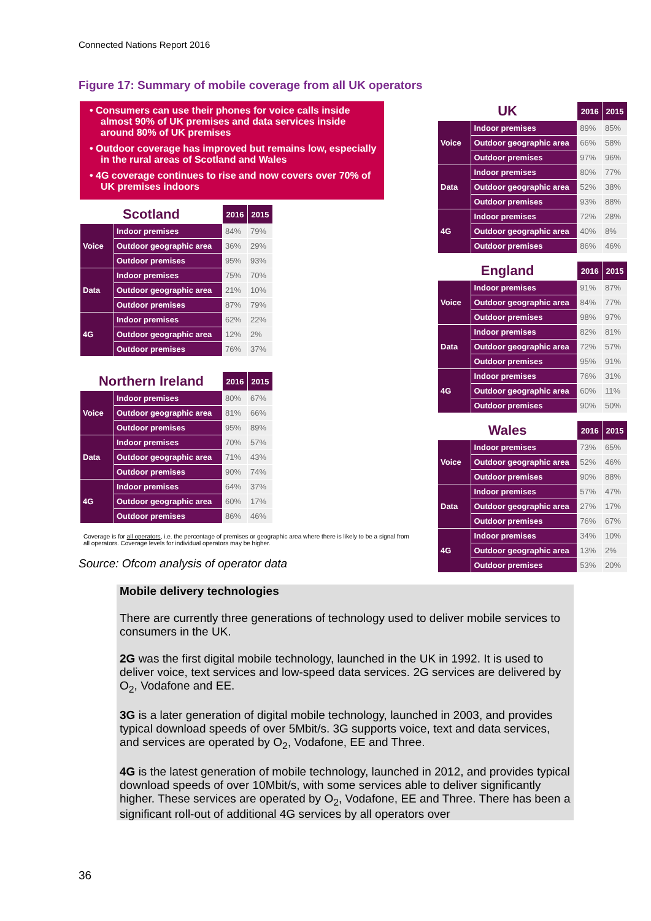Connected Nations Report 2016
Figure 17: Summary of mobile coverage from all UK operators
• Consumers can use their phones for voice calls inside almost 90% of UK premises and data services inside around 80% of UK premises
• Outdoor coverage has improved but remains low, especially in the rural areas of Scotland and Wales
• 4G coverage continues to rise and now covers over 70% of UK premises indoors
| Scotland | | 2016 | 2015 |
| --- | --- | --- | --- |
| Voice | Indoor premises | 84% | 79% |
| | Outdoor geographic area | 36% | 29% |
| | Outdoor premises | 95% | 93% |
| Data | Indoor premises | 75% | 70% |
| | Outdoor geographic area | 21% | 10% |
| | Outdoor premises | 87% | 79% |
| 4G | Indoor premises | 62% | 22% |
| | Outdoor geographic area | 12% | 2% |
| | Outdoor premises | 76% | 37% |
| Northern Ireland | | 2016 | 2015 |
| --- | --- | --- | --- |
| Voice | Indoor premises | 80% | 67% |
| | Outdoor geographic area | 81% | 66% |
| | Outdoor premises | 95% | 89% |
| Data | Indoor premises | 70% | 57% |
| | Outdoor geographic area | 71% | 43% |
| | Outdoor premises | 90% | 74% |
| 4G | Indoor premises | 64% | 37% |
| | Outdoor geographic area | 60% | 17% |
| | Outdoor premises | 86% | 46% |
| UK | | 2016 | 2015 |
| --- | --- | --- | --- |
| Voice | Indoor premises | 89% | 85% |
| | Outdoor geographic area | 66% | 58% |
| | Outdoor premises | 97% | 96% |
| Data | Indoor premises | 80% | 77% |
| | Outdoor geographic area | 52% | 38% |
| | Outdoor premises | 93% | 88% |
| 4G | Indoor premises | 72% | 28% |
| | Outdoor geographic area | 40% | 8% |
| | Outdoor premises | 86% | 46% |
| England | | 2016 | 2015 |
| --- | --- | --- | --- |
| Voice | Indoor premises | 91% | 87% |
| | Outdoor geographic area | 84% | 77% |
| | Outdoor premises | 98% | 97% |
| Data | Indoor premises | 82% | 81% |
| | Outdoor geographic area | 72% | 57% |
| | Outdoor premises | 95% | 91% |
| 4G | Indoor premises | 76% | 31% |
| | Outdoor geographic area | 60% | 11% |
| | Outdoor premises | 90% | 50% |
| Wales | | 2016 | 2015 |
| --- | --- | --- | --- |
| Voice | Indoor premises | 73% | 65% |
| | Outdoor geographic area | 52% | 46% |
| | Outdoor premises | 90% | 88% |
| Data | Indoor premises | 57% | 47% |
| | Outdoor geographic area | 27% | 17% |
| | Outdoor premises | 76% | 67% |
| 4G | Indoor premises | 34% | 10% |
| | Outdoor geographic area | 13% | 2% |
| | Outdoor premises | 53% | 20% |
Coverage is for all operators, i.e. the percentage of premises or geographic area where there is likely to be a signal from all operators. Coverage levels for individual operators may be higher.
Source: Ofcom analysis of operator data
Mobile delivery technologies
There are currently three generations of technology used to deliver mobile services to consumers in the UK.
2G was the first digital mobile technology, launched in the UK in 1992. It is used to deliver voice, text services and low-speed data services. 2G services are delivered by O<sub>2</sub>, Vodafone and EE.
3G is a later generation of digital mobile technology, launched in 2003, and provides typical download speeds of over 5Mbit/s. 3G supports voice, text and data services, and services are operated by O<sub>2</sub>, Vodafone, EE and Three.
4G is the latest generation of mobile technology, launched in 2012, and provides typical download speeds of over 10Mbit/s, with some services able to deliver significantly higher. These services are operated by O<sub>2</sub>, Vodafone, EE and Three. There has been a significant roll-out of additional 4G services by all operators over
36